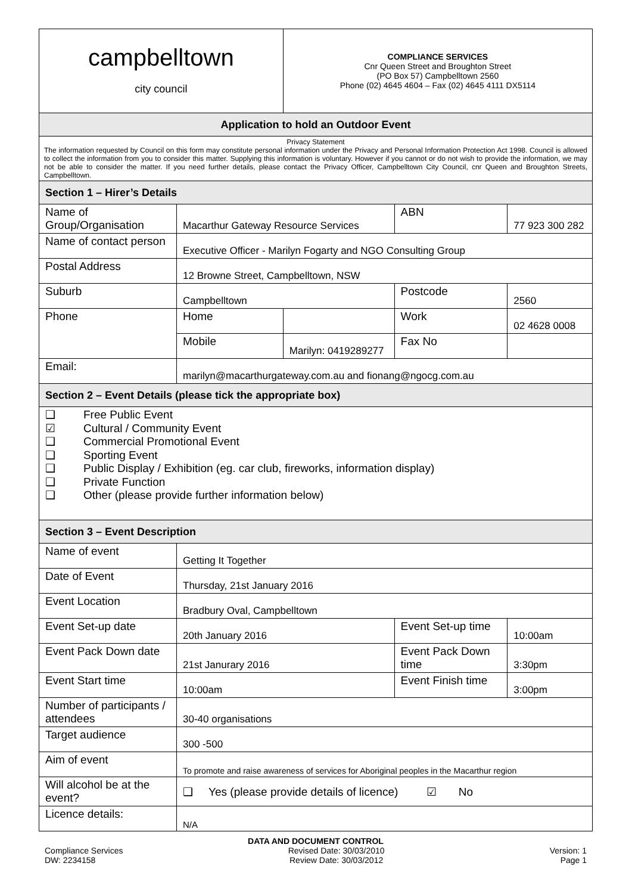| campbelltown city council | | COMPLIANCE SERVICES Cnr Queen Street and Broughton Street (PO Box 57) Campbelltown 2560 Phone (02) 4645 4604 – Fax (02) 4645 4111 DX5114 | | | |
| Application to hold an Outdoor Event | | | | | |
| Privacy Statement The information requested by Council on this form may constitute personal information under the Privacy and Personal Information Protection Act 1998. Council is allowed to collect the information from you to consider this matter. Supplying this information is voluntary. However if you cannot or do not wish to provide the information, we may not be able to consider the matter. If you need further details, please contact the Privacy Officer, Campbelltown City Council, cnr Queen and Broughton Streets, Campbelltown. | | | | | |
| Section 1 – Hirer’s Details | | | | | |
| Name of Group/Organisation | Macarthur Gateway Resource Services | | ABN | 77 923 300 282 | |
| Name of contact person | Executive Officer - Marilyn Fogarty and NGO Consulting Group | | | | |
| Postal Address | 12 Browne Street, Campbelltown, NSW | | | | |
| Suburb | Campbelltown | | Postcode | 2560 | |
| Phone | Home | | Work | 02 4628 0008 | |
| | Mobile | Marilyn: 0419289277 | Fax No | | |
| Email: | marilyn@macarthurgateway.com.au and fionang@ngocg.com.au | | | | |
| Section 2 – Event Details (please tick the appropriate box) | | | | | |
| ❑ Free Public Event ☑ Cultural / Community Event ❑ Commercial Promotional Event ❑ Sporting Event ❑ Public Display / Exhibition (eg. car club, fireworks, information display) ❑ Private Function ❑ Other (please provide further information below) | | | | | |
| Section 3 – Event Description | | | | | |
| Name of event | Getting It Together | | | | |
| Date of Event | Thursday, 21st January 2016 | | | | |
| Event Location | Bradbury Oval, Campbelltown | | | | |
| Event Set-up date | 20th January 2016 | | Event Set-up time | | 10:00am |
| Event Pack Down date | 21st Janurary 2016 | | Event Pack Down time | | 3:30pm |
| Event Start time | 10:00am | | Event Finish time | | 3:00pm |
| Number of participants / attendees | 30-40 organisations | | | | |
| Target audience | 300 -500 | | | | |
| Aim of event | To promote and raise awareness of services for Aboriginal peoples in the Macarthur region | | | | |
| Will alcohol be at the event? | ❑ Yes (please provide details of licence) ☑ No | | | | |
| Licence details: | N/A | | | | |
DATA AND DOCUMENT CONTROL
Compliance Services
DW: 2234158
Revised Date: 30/03/2010
Review Date: 30/03/2012
Version: 1
Page 1